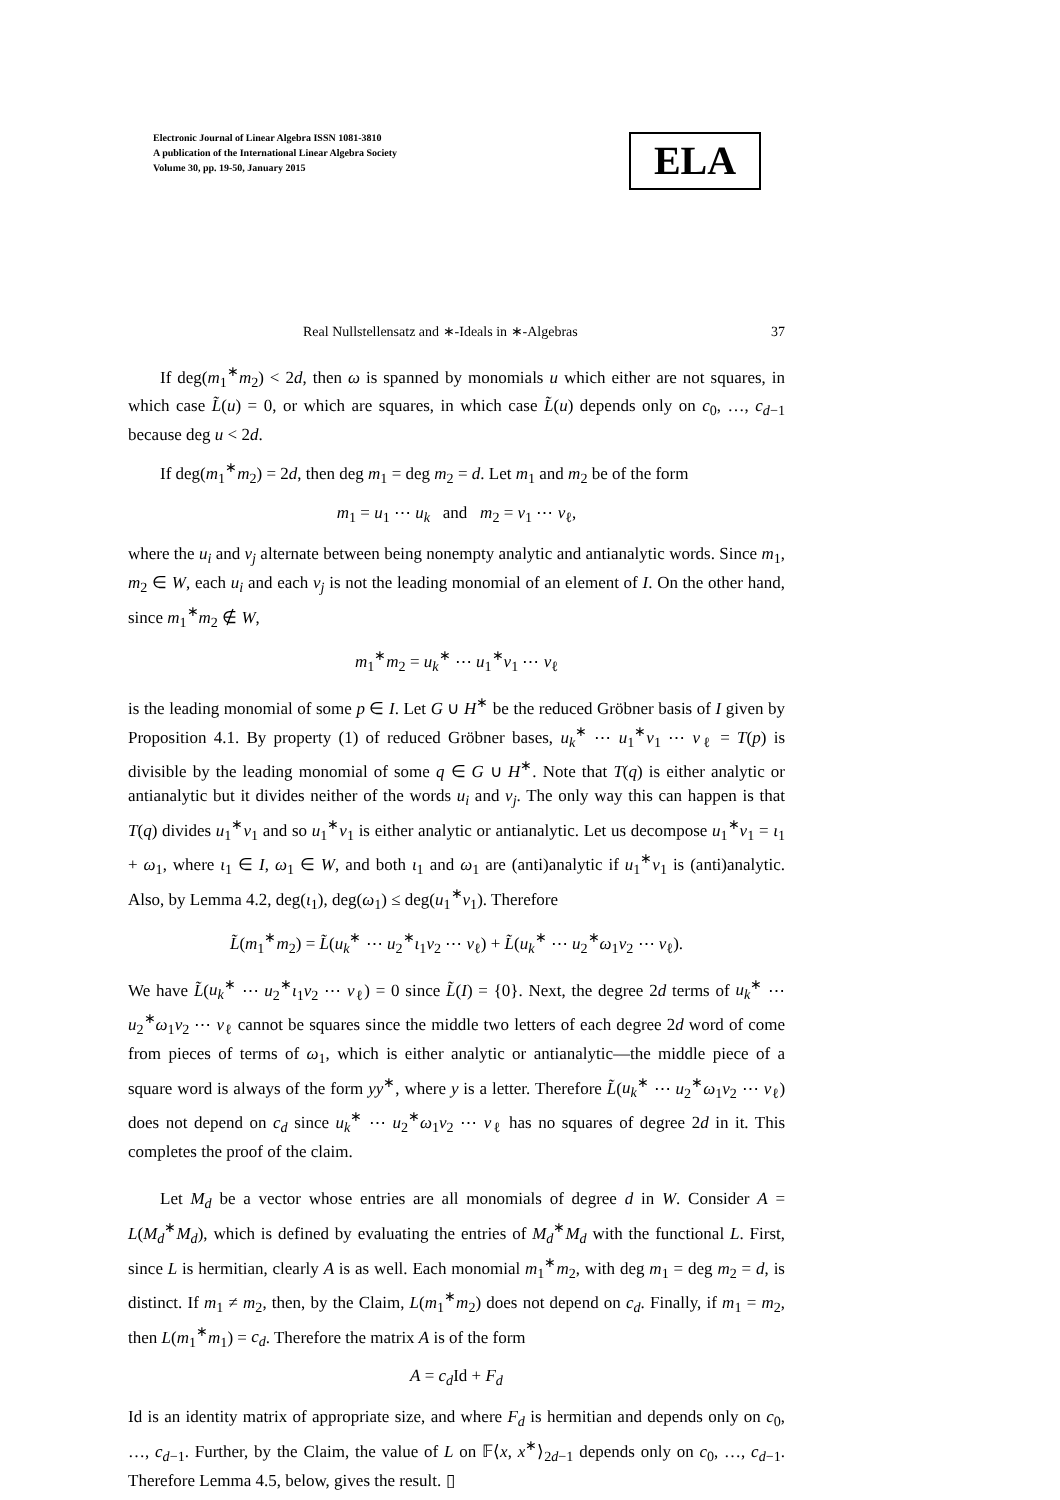Electronic Journal of Linear Algebra ISSN 1081-3810
A publication of the International Linear Algebra Society
Volume 30, pp. 19-50, January 2015
ELA
Real Nullstellensatz and ∗-Ideals in ∗-Algebras 37
If deg(m<sub>1</sub><sup>∗</sup>m<sub>2</sub>) < 2d, then ω is spanned by monomials u which either are not squares, in which case L̃(u) = 0, or which are squares, in which case L̃(u) depends only on c<sub>0</sub>, …, c<sub>d−1</sub> because deg u < 2d.
If deg(m<sub>1</sub><sup>∗</sup>m<sub>2</sub>) = 2d, then deg m<sub>1</sub> = deg m<sub>2</sub> = d. Let m<sub>1</sub> and m<sub>2</sub> be of the form
m<sub>1</sub> = u<sub>1</sub> ⋯ u<sub>k</sub> and m<sub>2</sub> = v<sub>1</sub> ⋯ v<sub>ℓ</sub>,
where the u<sub>i</sub> and v<sub>j</sub> alternate between being nonempty analytic and antianalytic words. Since m<sub>1</sub>, m<sub>2</sub> ∈ W, each u<sub>i</sub> and each v<sub>j</sub> is not the leading monomial of an element of I. On the other hand, since m<sub>1</sub><sup>∗</sup>m<sub>2</sub> ∉ W,
m<sub>1</sub><sup>∗</sup>m<sub>2</sub> = u<sub>k</sub><sup>∗</sup> ⋯ u<sub>1</sub><sup>∗</sup>v<sub>1</sub> ⋯ v<sub>ℓ</sub>
is the leading monomial of some p ∈ I. Let G ∪ H<sup>∗</sup> be the reduced Gröbner basis of I given by Proposition 4.1. By property (1) of reduced Gröbner bases, u<sub>k</sub><sup>∗</sup> ⋯ u<sub>1</sub><sup>∗</sup>v<sub>1</sub> ⋯ v<sub>ℓ</sub> = T(p) is divisible by the leading monomial of some q ∈ G ∪ H<sup>∗</sup>. Note that T(q) is either analytic or antianalytic but it divides neither of the words u<sub>i</sub> and v<sub>j</sub>. The only way this can happen is that T(q) divides u<sub>1</sub><sup>∗</sup>v<sub>1</sub> and so u<sub>1</sub><sup>∗</sup>v<sub>1</sub> is either analytic or antianalytic. Let us decompose u<sub>1</sub><sup>∗</sup>v<sub>1</sub> = ι<sub>1</sub> + ω<sub>1</sub>, where ι<sub>1</sub> ∈ I, ω<sub>1</sub> ∈ W, and both ι<sub>1</sub> and ω<sub>1</sub> are (anti)analytic if u<sub>1</sub><sup>∗</sup>v<sub>1</sub> is (anti)analytic. Also, by Lemma 4.2, deg(ι<sub>1</sub>), deg(ω<sub>1</sub>) ≤ deg(u<sub>1</sub><sup>∗</sup>v<sub>1</sub>). Therefore
L̃(m<sub>1</sub><sup>∗</sup>m<sub>2</sub>) = L̃(u<sub>k</sub><sup>∗</sup> ⋯ u<sub>2</sub><sup>∗</sup>ι<sub>1</sub>v<sub>2</sub> ⋯ v<sub>ℓ</sub>) + L̃(u<sub>k</sub><sup>∗</sup> ⋯ u<sub>2</sub><sup>∗</sup>ω<sub>1</sub>v<sub>2</sub> ⋯ v<sub>ℓ</sub>).
We have L̃(u<sub>k</sub><sup>∗</sup> ⋯ u<sub>2</sub><sup>∗</sup>ι<sub>1</sub>v<sub>2</sub> ⋯ v<sub>ℓ</sub>) = 0 since L̃(I) = {0}. Next, the degree 2d terms of u<sub>k</sub><sup>∗</sup> ⋯ u<sub>2</sub><sup>∗</sup>ω<sub>1</sub>v<sub>2</sub> ⋯ v<sub>ℓ</sub> cannot be squares since the middle two letters of each degree 2d word of come from pieces of terms of ω<sub>1</sub>, which is either analytic or antianalytic—the middle piece of a square word is always of the form yy<sup>∗</sup>, where y is a letter. Therefore L̃(u<sub>k</sub><sup>∗</sup> ⋯ u<sub>2</sub><sup>∗</sup>ω<sub>1</sub>v<sub>2</sub> ⋯ v<sub>ℓ</sub>) does not depend on c<sub>d</sub> since u<sub>k</sub><sup>∗</sup> ⋯ u<sub>2</sub><sup>∗</sup>ω<sub>1</sub>v<sub>2</sub> ⋯ v<sub>ℓ</sub> has no squares of degree 2d in it. This completes the proof of the claim.
Let M<sub>d</sub> be a vector whose entries are all monomials of degree d in W. Consider A = L(M<sub>d</sub><sup>∗</sup>M<sub>d</sub>), which is defined by evaluating the entries of M<sub>d</sub><sup>∗</sup>M<sub>d</sub> with the functional L. First, since L is hermitian, clearly A is as well. Each monomial m<sub>1</sub><sup>∗</sup>m<sub>2</sub>, with deg m<sub>1</sub> = deg m<sub>2</sub> = d, is distinct. If m<sub>1</sub> ≠ m<sub>2</sub>, then, by the Claim, L(m<sub>1</sub><sup>∗</sup>m<sub>2</sub>) does not depend on c<sub>d</sub>. Finally, if m<sub>1</sub> = m<sub>2</sub>, then L(m<sub>1</sub><sup>∗</sup>m<sub>1</sub>) = c<sub>d</sub>. Therefore the matrix A is of the form
A = c<sub>d</sub> Id + F<sub>d</sub>
Id is an identity matrix of appropriate size, and where F<sub>d</sub> is hermitian and depends only on c<sub>0</sub>, …, c<sub>d−1</sub>. Further, by the Claim, the value of L on 𝔽⟨x, x<sup>∗</sup>⟩<sub>2d−1</sub> depends only on c<sub>0</sub>, …, c<sub>d−1</sub>. Therefore Lemma 4.5, below, gives the result. ▯